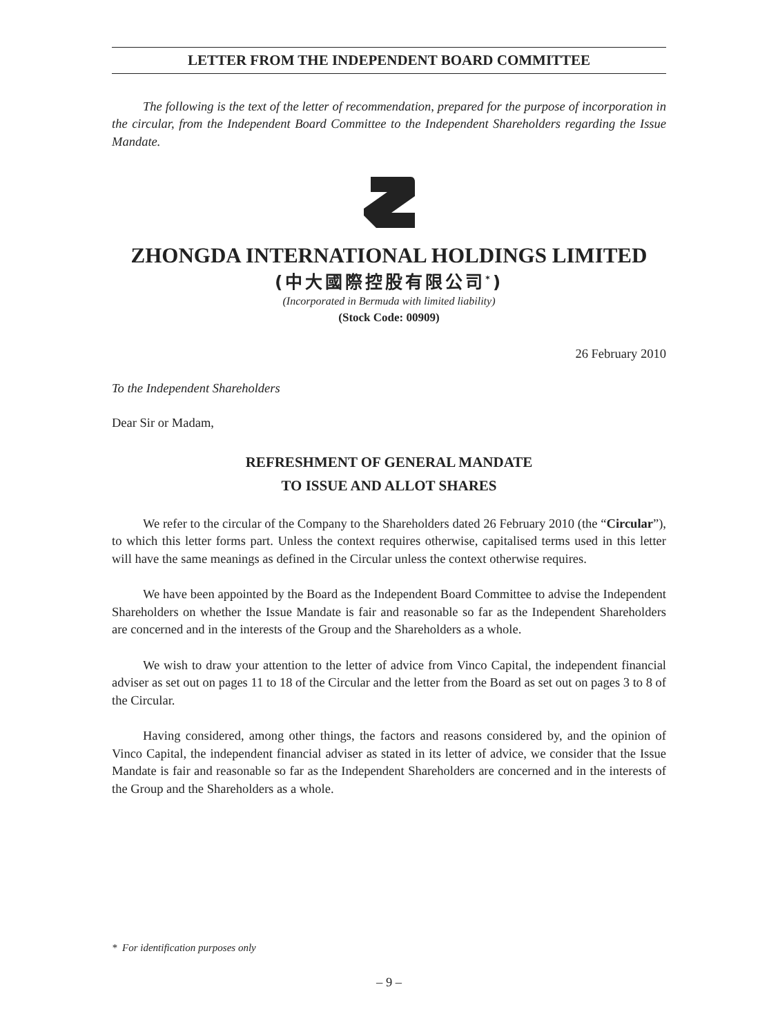LETTER FROM THE INDEPENDENT BOARD COMMITTEE
The following is the text of the letter of recommendation, prepared for the purpose of incorporation in the circular, from the Independent Board Committee to the Independent Shareholders regarding the Issue Mandate.
ZHONGDA INTERNATIONAL HOLDINGS LIMITED
(中大國際控股有限公司<sup>*</sup>)
(Incorporated in Bermuda with limited liability)
(Stock Code: 00909)
26 February 2010
To the Independent Shareholders
Dear Sir or Madam,
REFRESHMENT OF GENERAL MANDATE
TO ISSUE AND ALLOT SHARES
We refer to the circular of the Company to the Shareholders dated 26 February 2010 (the “Circular”), to which this letter forms part. Unless the context requires otherwise, capitalised terms used in this letter will have the same meanings as defined in the Circular unless the context otherwise requires.
We have been appointed by the Board as the Independent Board Committee to advise the Independent Shareholders on whether the Issue Mandate is fair and reasonable so far as the Independent Shareholders are concerned and in the interests of the Group and the Shareholders as a whole.
We wish to draw your attention to the letter of advice from Vinco Capital, the independent financial adviser as set out on pages 11 to 18 of the Circular and the letter from the Board as set out on pages 3 to 8 of the Circular.
Having considered, among other things, the factors and reasons considered by, and the opinion of Vinco Capital, the independent financial adviser as stated in its letter of advice, we consider that the Issue Mandate is fair and reasonable so far as the Independent Shareholders are concerned and in the interests of the Group and the Shareholders as a whole.
* For identification purposes only
– 9 –